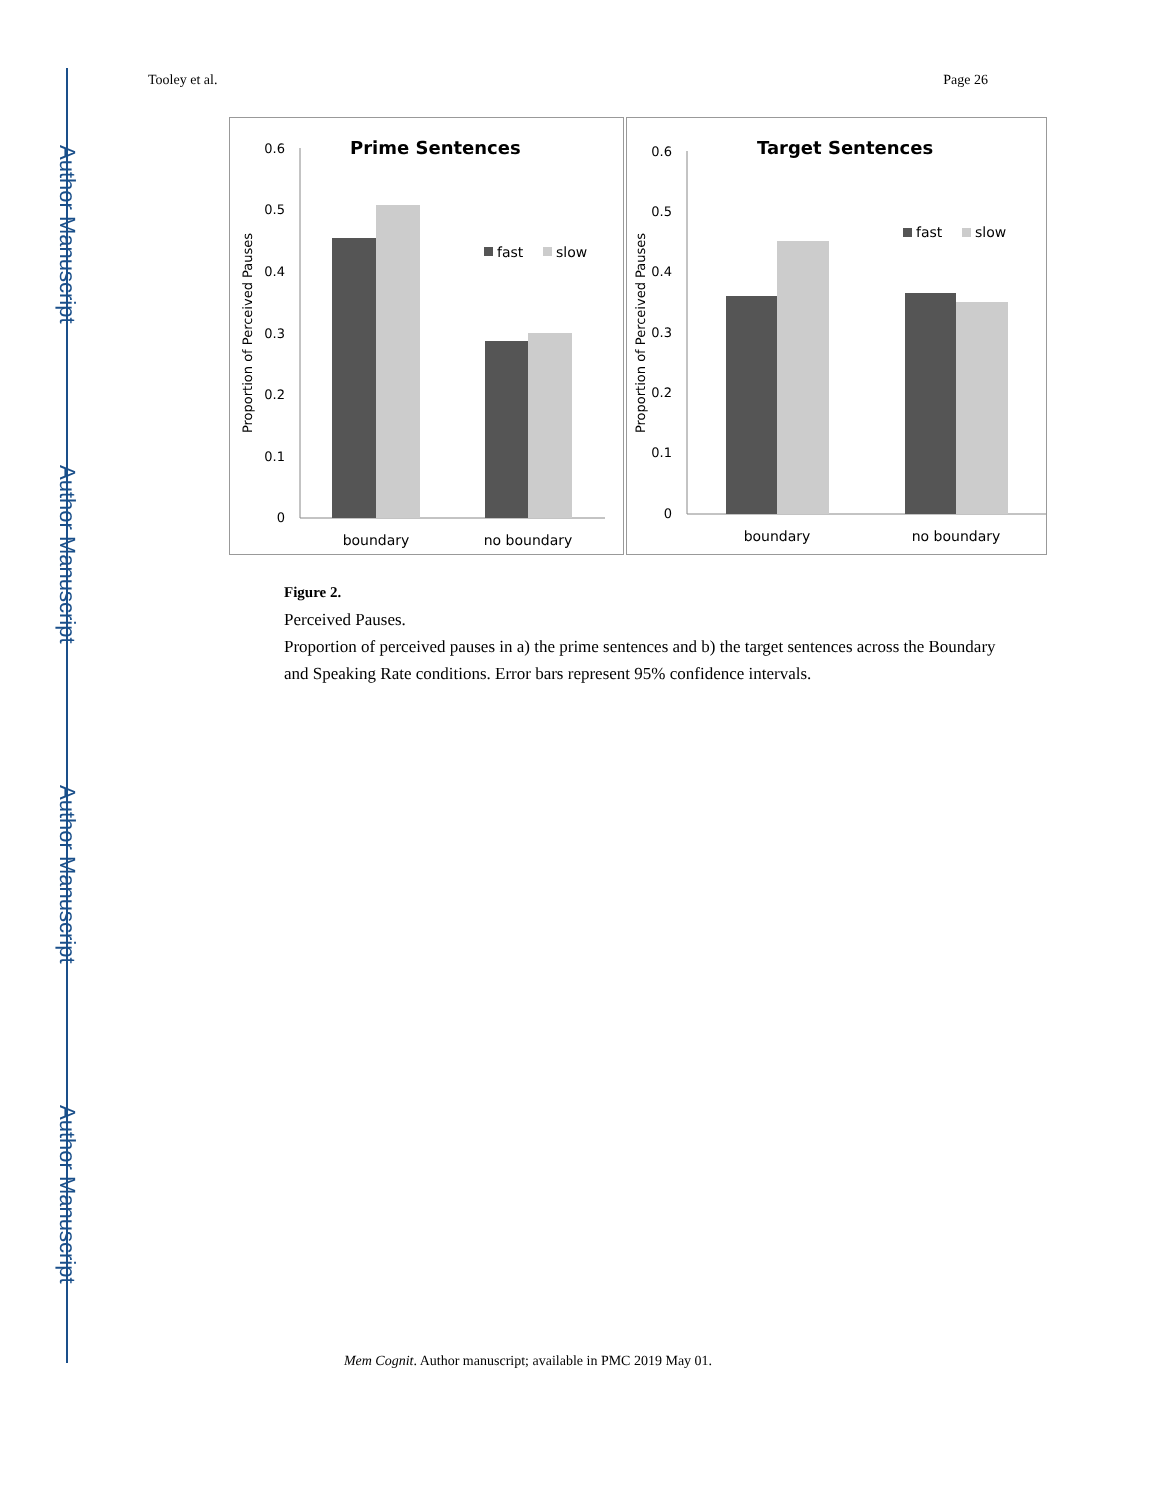Author Manuscript
Author Manuscript
Author Manuscript
Author Manuscript
Tooley et al. Page 26
Prime Sentences
0.6
0.5
0.4
0.3
0.2
0.1
0
Proportion of Perceived Pauses
fast
slow
boundary
no boundary
Target Sentences
0.6
0.5
0.4
0.3
0.2
0.1
0
Proportion of Perceived Pauses
fast
slow
boundary
no boundary
Figure 2.
Perceived Pauses.
Proportion of perceived pauses in a) the prime sentences and b) the target sentences across the Boundary and Speaking Rate conditions. Error bars represent 95% confidence intervals.
Mem Cognit. Author manuscript; available in PMC 2019 May 01.